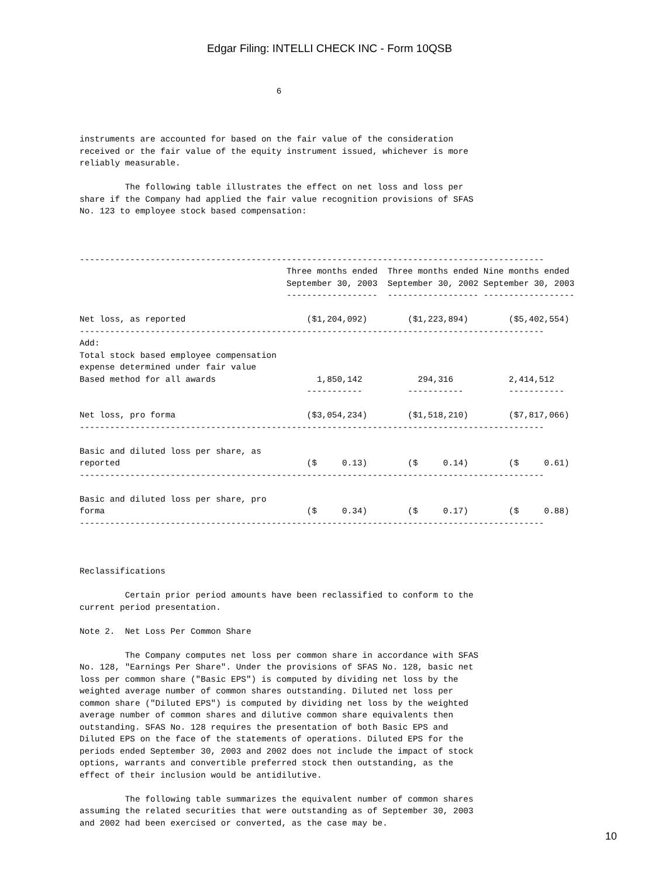Edgar Filing: INTELLI CHECK INC - Form 10QSB
                                       6



instruments are accounted for based on the fair value of the consideration
received or the fair value of the equity instrument issued, whichever is more
reliably measurable.

         The following table illustrates the effect on net loss and loss per
share if the Company had applied the fair value recognition provisions of SFAS
No. 123 to employee stock based compensation:
--------------------------------------------------------------------------------------------
                                         Three months ended  Three months ended Nine months ended
                                         September 30, 2003  September 30, 2002 September 30, 2003
                                         ------------------  ------------------ ------------------

Net loss, as reported                        ($1,204,092)        ($1,223,894)        ($5,402,554)
--------------------------------------------------------------------------------------------
Add:
Total stock based employee compensation
expense determined under fair value
Based method for all awards                    1,850,142           294,316           2,414,512
                                             -----------         -----------         -----------

Net loss, pro forma                          ($3,054,234)        ($1,518,210)        ($7,817,066)
--------------------------------------------------------------------------------------------

Basic and diluted loss per share, as
reported                                     ($     0.13)        ($     0.14)        ($     0.61)
--------------------------------------------------------------------------------------------

Basic and diluted loss per share, pro
forma                                        ($     0.34)        ($     0.17)        ($     0.88)
--------------------------------------------------------------------------------------------
Reclassifications

         Certain prior period amounts have been reclassified to conform to the
current period presentation.

Note 2.  Net Loss Per Common Share

         The Company computes net loss per common share in accordance with SFAS
No. 128, "Earnings Per Share". Under the provisions of SFAS No. 128, basic net
loss per common share ("Basic EPS") is computed by dividing net loss by the
weighted average number of common shares outstanding. Diluted net loss per
common share ("Diluted EPS") is computed by dividing net loss by the weighted
average number of common shares and dilutive common share equivalents then
outstanding. SFAS No. 128 requires the presentation of both Basic EPS and
Diluted EPS on the face of the statements of operations. Diluted EPS for the
periods ended September 30, 2003 and 2002 does not include the impact of stock
options, warrants and convertible preferred stock then outstanding, as the
effect of their inclusion would be antidilutive.

         The following table summarizes the equivalent number of common shares
assuming the related securities that were outstanding as of September 30, 2003
and 2002 had been exercised or converted, as the case may be.
10